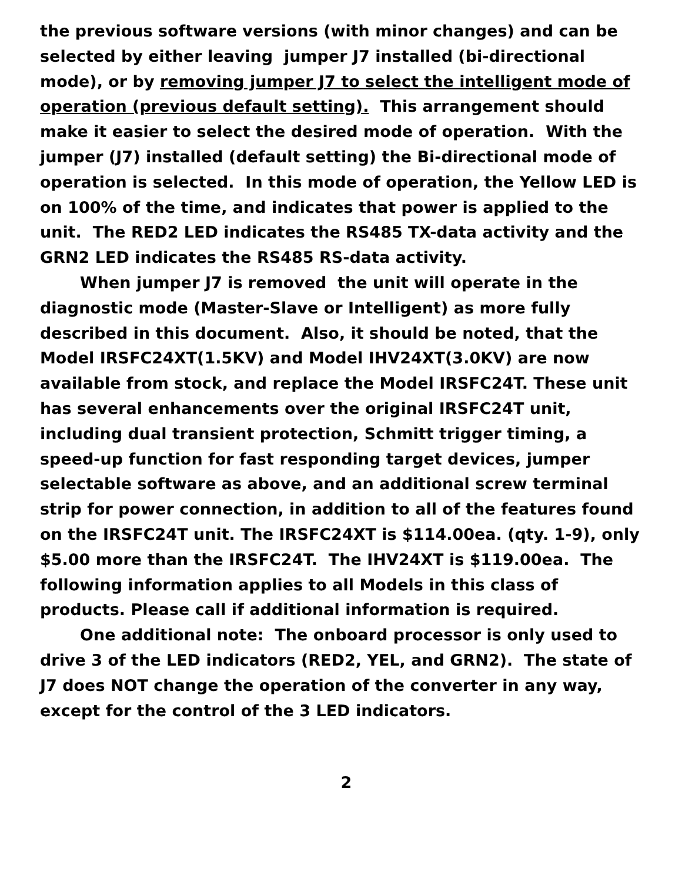the previous software versions (with minor changes) and can be selected by either leaving jumper J7 installed (bi-directional mode), or by removing jumper J7 to select the intelligent mode of operation (previous default setting). This arrangement should make it easier to select the desired mode of operation. With the jumper (J7) installed (default setting) the Bi-directional mode of operation is selected. In this mode of operation, the Yellow LED is on 100% of the time, and indicates that power is applied to the unit. The RED2 LED indicates the RS485 TX-data activity and the GRN2 LED indicates the RS485 RS-data activity.
When jumper J7 is removed the unit will operate in the diagnostic mode (Master-Slave or Intelligent) as more fully described in this document. Also, it should be noted, that the Model IRSFC24XT(1.5KV) and Model IHV24XT(3.0KV) are now available from stock, and replace the Model IRSFC24T. These unit has several enhancements over the original IRSFC24T unit, including dual transient protection, Schmitt trigger timing, a speed-up function for fast responding target devices, jumper selectable software as above, and an additional screw terminal strip for power connection, in addition to all of the features found on the IRSFC24T unit. The IRSFC24XT is $114.00ea. (qty. 1-9), only $5.00 more than the IRSFC24T. The IHV24XT is $119.00ea. The following information applies to all Models in this class of products. Please call if additional information is required.
One additional note: The onboard processor is only used to drive 3 of the LED indicators (RED2, YEL, and GRN2). The state of J7 does NOT change the operation of the converter in any way, except for the control of the 3 LED indicators.
2